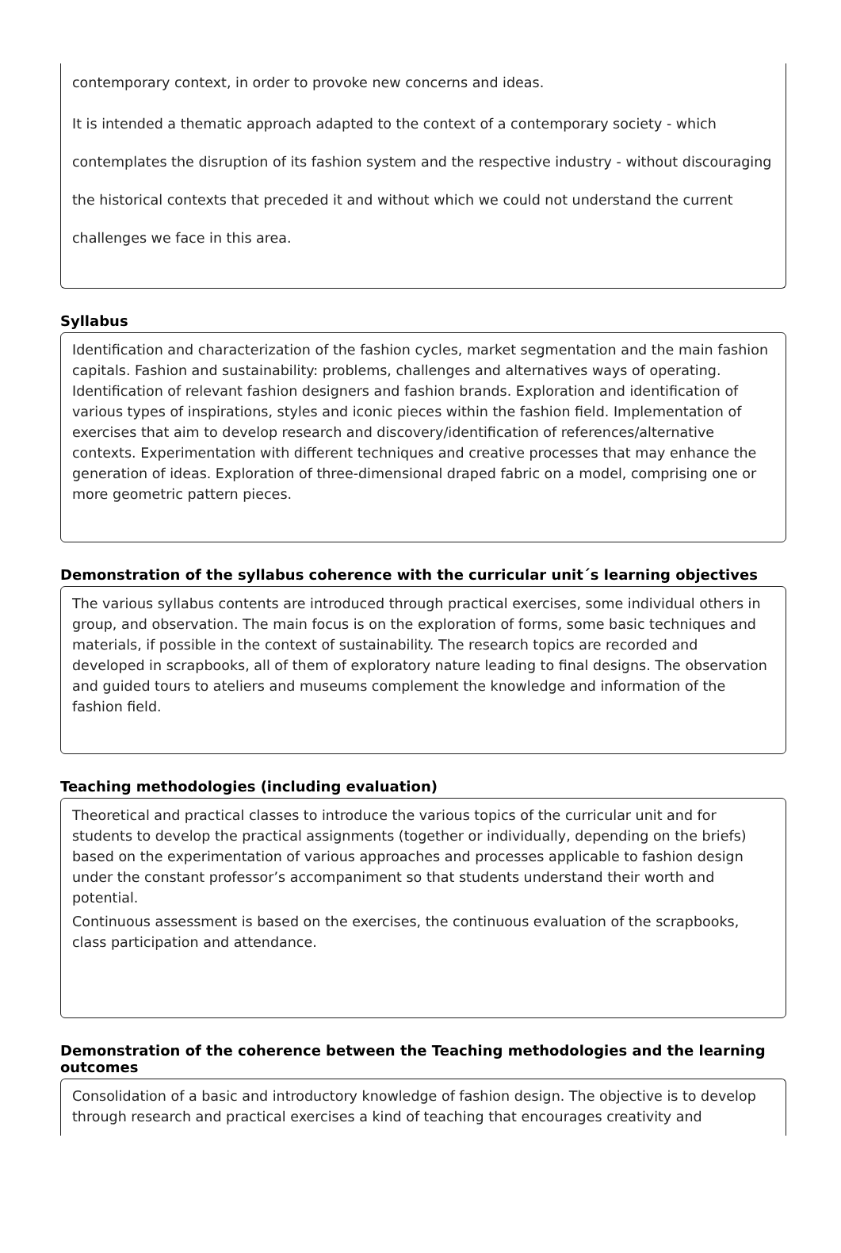contemporary context, in order to provoke new concerns and ideas.
It is intended a thematic approach adapted to the context of a contemporary society - which contemplates the disruption of its fashion system and the respective industry - without discouraging the historical contexts that preceded it and without which we could not understand the current challenges we face in this area.
Syllabus
Identification and characterization of the fashion cycles, market segmentation and the main fashion capitals. Fashion and sustainability: problems, challenges and alternatives ways of operating. Identification of relevant fashion designers and fashion brands. Exploration and identification of various types of inspirations, styles and iconic pieces within the fashion field. Implementation of exercises that aim to develop research and discovery/identification of references/alternative contexts. Experimentation with different techniques and creative processes that may enhance the generation of ideas. Exploration of three-dimensional draped fabric on a model, comprising one or more geometric pattern pieces.
Demonstration of the syllabus coherence with the curricular unit´s learning objectives
The various syllabus contents are introduced through practical exercises, some individual others in group, and observation. The main focus is on the exploration of forms, some basic techniques and materials, if possible in the context of sustainability. The research topics are recorded and developed in scrapbooks, all of them of exploratory nature leading to final designs. The observation and guided tours to ateliers and museums complement the knowledge and information of the fashion field.
Teaching methodologies (including evaluation)
Theoretical and practical classes to introduce the various topics of the curricular unit and for students to develop the practical assignments (together or individually, depending on the briefs) based on the experimentation of various approaches and processes applicable to fashion design under the constant professor’s accompaniment so that students understand their worth and potential.
Continuous assessment is based on the exercises, the continuous evaluation of the scrapbooks, class participation and attendance.
Demonstration of the coherence between the Teaching methodologies and the learning outcomes
Consolidation of a basic and introductory knowledge of fashion design. The objective is to develop through research and practical exercises a kind of teaching that encourages creativity and